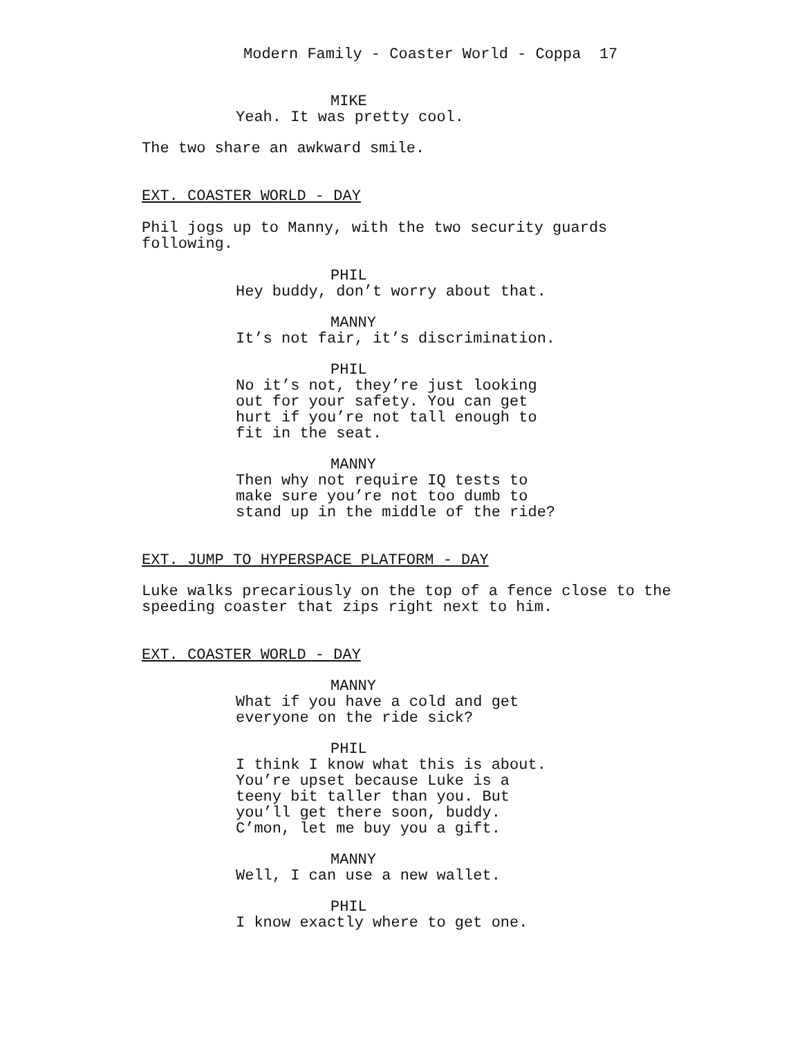Modern Family - Coaster World - Coppa 17
MIKE
Yeah. It was pretty cool.
The two share an awkward smile.
EXT. COASTER WORLD - DAY
Phil jogs up to Manny, with the two security guards following.
PHIL
Hey buddy, don’t worry about that.
MANNY
It’s not fair, it’s discrimination.
PHIL
No it’s not, they’re just looking out for your safety. You can get hurt if you’re not tall enough to fit in the seat.
MANNY
Then why not require IQ tests to make sure you’re not too dumb to stand up in the middle of the ride?
EXT. JUMP TO HYPERSPACE PLATFORM - DAY
Luke walks precariously on the top of a fence close to the speeding coaster that zips right next to him.
EXT. COASTER WORLD - DAY
MANNY
What if you have a cold and get everyone on the ride sick?
PHIL
I think I know what this is about. You’re upset because Luke is a teeny bit taller than you. But you’ll get there soon, buddy. C’mon, let me buy you a gift.
MANNY
Well, I can use a new wallet.
PHIL
I know exactly where to get one.